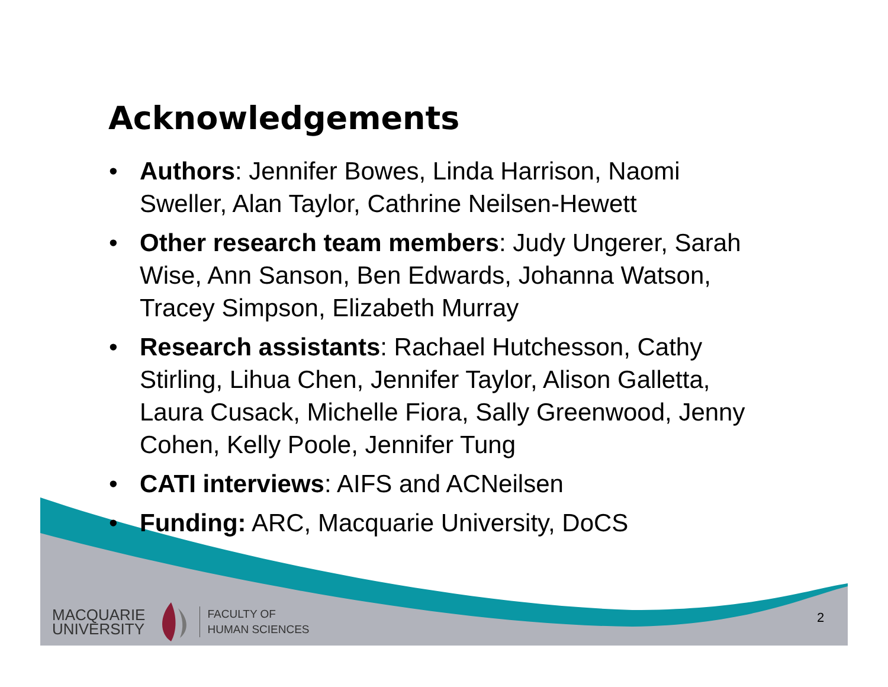Acknowledgements
• Authors: Jennifer Bowes, Linda Harrison, Naomi Sweller, Alan Taylor, Cathrine Neilsen-Hewett
• Other research team members: Judy Ungerer, Sarah Wise, Ann Sanson, Ben Edwards, Johanna Watson, Tracey Simpson, Elizabeth Murray
• Research assistants: Rachael Hutchesson, Cathy Stirling, Lihua Chen, Jennifer Taylor, Alison Galletta, Laura Cusack, Michelle Fiora, Sally Greenwood, Jenny Cohen, Kelly Poole, Jennifer Tung
• CATI interviews: AIFS and ACNeilsen
• Funding: ARC, Macquarie University, DoCS
MACQUARIE
UNIVERSITY
FACULTY OF
HUMAN SCIENCES
2